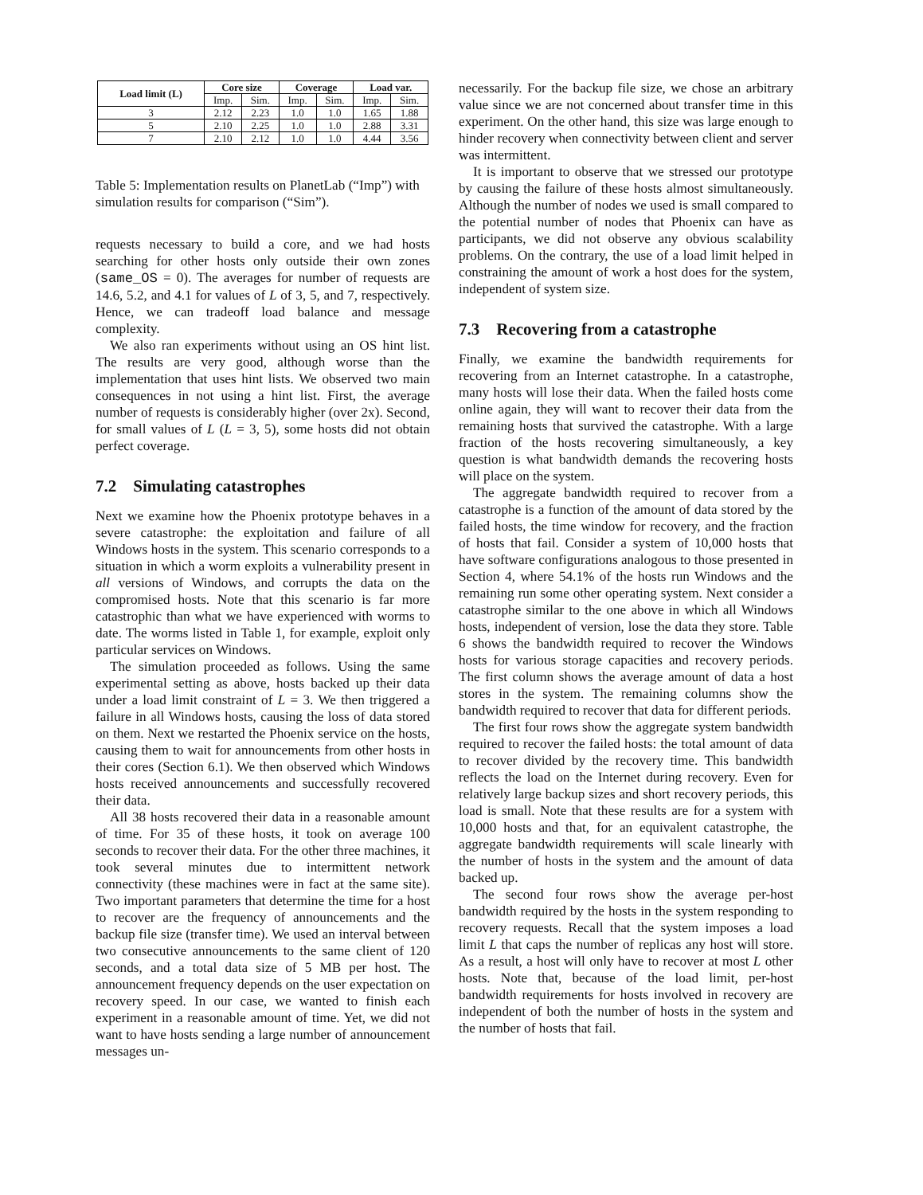| Load limit (L) | Core size | | Coverage | | Load var. | |
| --- | --- | --- | --- | --- | --- | --- |
| | Imp. | Sim. | Imp. | Sim. | Imp. | Sim. |
| 3 | 2.12 | 2.23 | 1.0 | 1.0 | 1.65 | 1.88 |
| 5 | 2.10 | 2.25 | 1.0 | 1.0 | 2.88 | 3.31 |
| 7 | 2.10 | 2.12 | 1.0 | 1.0 | 4.44 | 3.56 |
Table 5: Implementation results on PlanetLab (“Imp”) with simulation results for comparison (“Sim”).
requests necessary to build a core, and we had hosts searching for other hosts only outside their own zones (same_OS = 0). The averages for number of requests are 14.6, 5.2, and 4.1 for values of L of 3, 5, and 7, respectively. Hence, we can tradeoff load balance and message complexity.
We also ran experiments without using an OS hint list. The results are very good, although worse than the implementation that uses hint lists. We observed two main consequences in not using a hint list. First, the average number of requests is considerably higher (over 2x). Second, for small values of L (L = 3, 5), some hosts did not obtain perfect coverage.
7.2 Simulating catastrophes
Next we examine how the Phoenix prototype behaves in a severe catastrophe: the exploitation and failure of all Windows hosts in the system. This scenario corresponds to a situation in which a worm exploits a vulnerability present in all versions of Windows, and corrupts the data on the compromised hosts. Note that this scenario is far more catastrophic than what we have experienced with worms to date. The worms listed in Table 1, for example, exploit only particular services on Windows.
The simulation proceeded as follows. Using the same experimental setting as above, hosts backed up their data under a load limit constraint of L = 3. We then triggered a failure in all Windows hosts, causing the loss of data stored on them. Next we restarted the Phoenix service on the hosts, causing them to wait for announcements from other hosts in their cores (Section 6.1). We then observed which Windows hosts received announcements and successfully recovered their data.
All 38 hosts recovered their data in a reasonable amount of time. For 35 of these hosts, it took on average 100 seconds to recover their data. For the other three machines, it took several minutes due to intermittent network connectivity (these machines were in fact at the same site). Two important parameters that determine the time for a host to recover are the frequency of announcements and the backup file size (transfer time). We used an interval between two consecutive announcements to the same client of 120 seconds, and a total data size of 5 MB per host. The announcement frequency depends on the user expectation on recovery speed. In our case, we wanted to finish each experiment in a reasonable amount of time. Yet, we did not want to have hosts sending a large number of announcement messages un-
necessarily. For the backup file size, we chose an arbitrary value since we are not concerned about transfer time in this experiment. On the other hand, this size was large enough to hinder recovery when connectivity between client and server was intermittent.
It is important to observe that we stressed our prototype by causing the failure of these hosts almost simultaneously. Although the number of nodes we used is small compared to the potential number of nodes that Phoenix can have as participants, we did not observe any obvious scalability problems. On the contrary, the use of a load limit helped in constraining the amount of work a host does for the system, independent of system size.
7.3 Recovering from a catastrophe
Finally, we examine the bandwidth requirements for recovering from an Internet catastrophe. In a catastrophe, many hosts will lose their data. When the failed hosts come online again, they will want to recover their data from the remaining hosts that survived the catastrophe. With a large fraction of the hosts recovering simultaneously, a key question is what bandwidth demands the recovering hosts will place on the system.
The aggregate bandwidth required to recover from a catastrophe is a function of the amount of data stored by the failed hosts, the time window for recovery, and the fraction of hosts that fail. Consider a system of 10,000 hosts that have software configurations analogous to those presented in Section 4, where 54.1% of the hosts run Windows and the remaining run some other operating system. Next consider a catastrophe similar to the one above in which all Windows hosts, independent of version, lose the data they store. Table 6 shows the bandwidth required to recover the Windows hosts for various storage capacities and recovery periods. The first column shows the average amount of data a host stores in the system. The remaining columns show the bandwidth required to recover that data for different periods.
The first four rows show the aggregate system bandwidth required to recover the failed hosts: the total amount of data to recover divided by the recovery time. This bandwidth reflects the load on the Internet during recovery. Even for relatively large backup sizes and short recovery periods, this load is small. Note that these results are for a system with 10,000 hosts and that, for an equivalent catastrophe, the aggregate bandwidth requirements will scale linearly with the number of hosts in the system and the amount of data backed up.
The second four rows show the average per-host bandwidth required by the hosts in the system responding to recovery requests. Recall that the system imposes a load limit L that caps the number of replicas any host will store. As a result, a host will only have to recover at most L other hosts. Note that, because of the load limit, per-host bandwidth requirements for hosts involved in recovery are independent of both the number of hosts in the system and the number of hosts that fail.